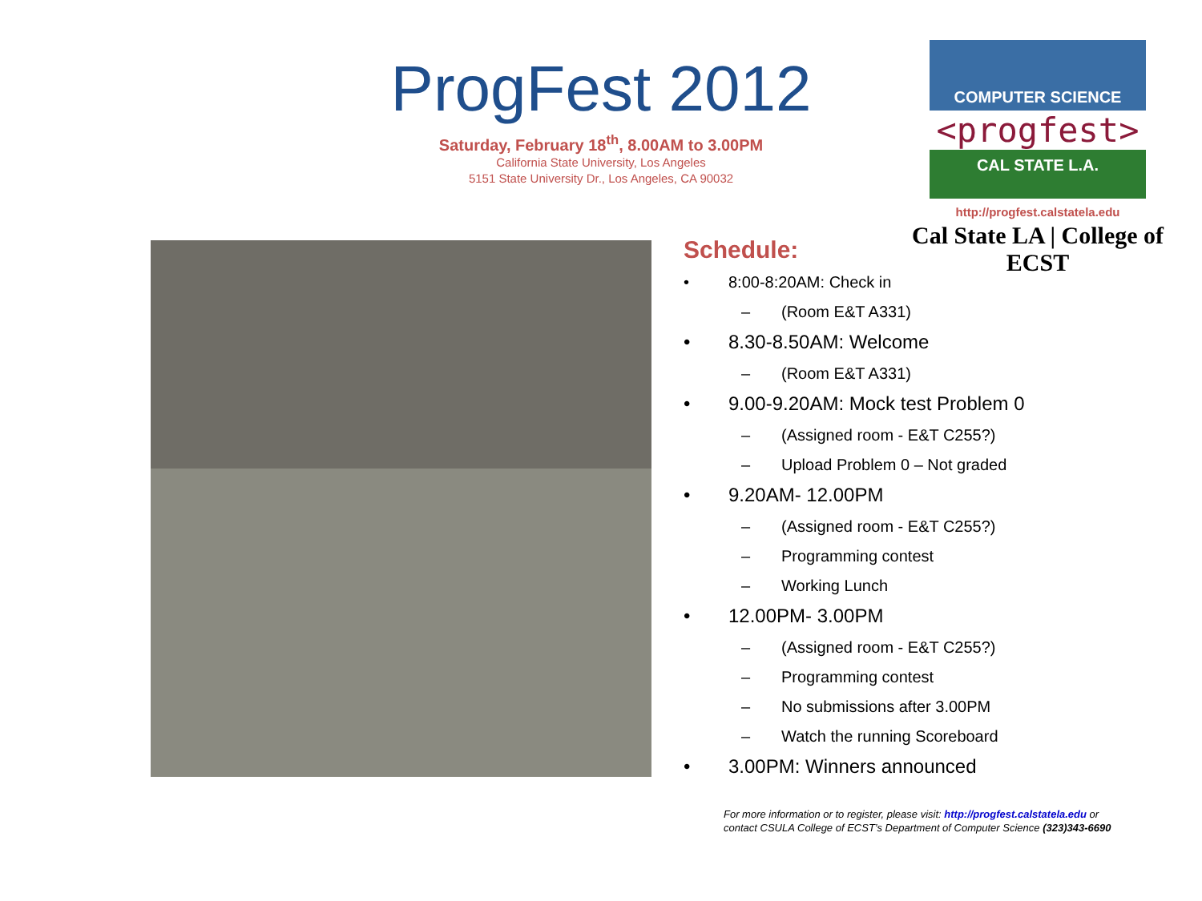ProgFest 2012
Saturday, February 18<sup>th</sup>, 8.00AM to 3.00PM
California State University, Los Angeles
5151 State University Dr., Los Angeles, CA 90032
COMPUTER SCIENCE
<progfest>
CAL STATE L.A.
http://progfest.calstatela.edu
Cal State LA | College of ECST
Schedule:
• 8:00-8:20AM: Check in
– (Room E&T A331)
• 8.30-8.50AM: Welcome
– (Room E&T A331)
• 9.00-9.20AM: Mock test Problem 0
– (Assigned room - E&T C255?)
– Upload Problem 0 – Not graded
• 9.20AM- 12.00PM
– (Assigned room - E&T C255?)
– Programming contest
– Working Lunch
• 12.00PM- 3.00PM
– (Assigned room - E&T C255?)
– Programming contest
– No submissions after 3.00PM
– Watch the running Scoreboard
• 3.00PM: Winners announced
For more information or to register, please visit: http://progfest.calstatela.edu or
contact CSULA College of ECST’s Department of Computer Science (323)343-6690